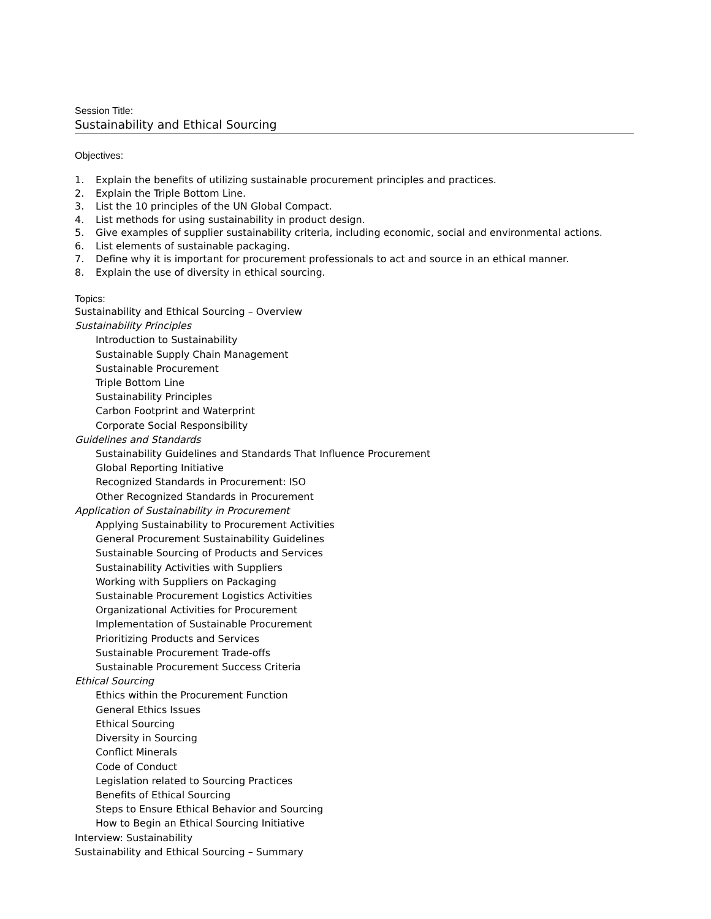Session Title:
Sustainability and Ethical Sourcing
Objectives:
1. Explain the benefits of utilizing sustainable procurement principles and practices.
2. Explain the Triple Bottom Line.
3. List the 10 principles of the UN Global Compact.
4. List methods for using sustainability in product design.
5. Give examples of supplier sustainability criteria, including economic, social and environmental actions.
6. List elements of sustainable packaging.
7. Define why it is important for procurement professionals to act and source in an ethical manner.
8. Explain the use of diversity in ethical sourcing.
Topics:
Sustainability and Ethical Sourcing – Overview
Sustainability Principles
Introduction to Sustainability
Sustainable Supply Chain Management
Sustainable Procurement
Triple Bottom Line
Sustainability Principles
Carbon Footprint and Waterprint
Corporate Social Responsibility
Guidelines and Standards
Sustainability Guidelines and Standards That Influence Procurement
Global Reporting Initiative
Recognized Standards in Procurement: ISO
Other Recognized Standards in Procurement
Application of Sustainability in Procurement
Applying Sustainability to Procurement Activities
General Procurement Sustainability Guidelines
Sustainable Sourcing of Products and Services
Sustainability Activities with Suppliers
Working with Suppliers on Packaging
Sustainable Procurement Logistics Activities
Organizational Activities for Procurement
Implementation of Sustainable Procurement
Prioritizing Products and Services
Sustainable Procurement Trade-offs
Sustainable Procurement Success Criteria
Ethical Sourcing
Ethics within the Procurement Function
General Ethics Issues
Ethical Sourcing
Diversity in Sourcing
Conflict Minerals
Code of Conduct
Legislation related to Sourcing Practices
Benefits of Ethical Sourcing
Steps to Ensure Ethical Behavior and Sourcing
How to Begin an Ethical Sourcing Initiative
Interview: Sustainability
Sustainability and Ethical Sourcing – Summary